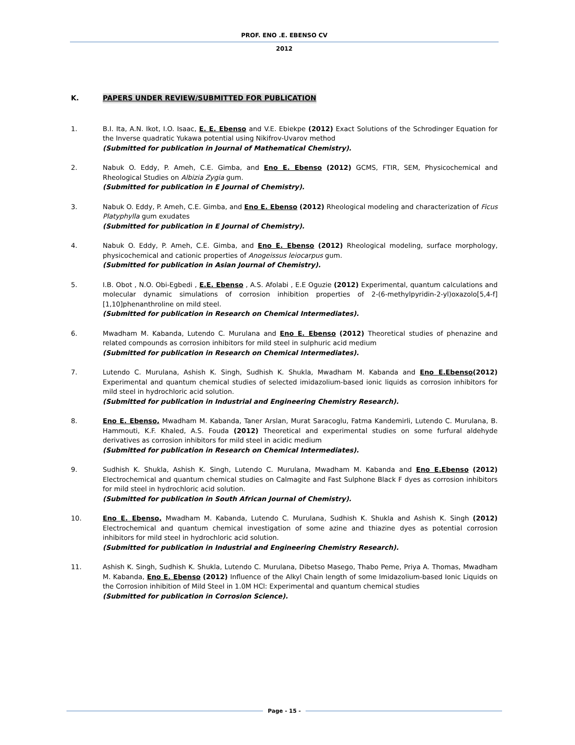PROF. ENO .E. EBENSO CV
2012
K. PAPERS UNDER REVIEW/SUBMITTED FOR PUBLICATION
1. B.I. Ita, A.N. Ikot, I.O. Isaac, E. E. Ebenso and V.E. Ebiekpe (2012) Exact Solutions of the Schrodinger Equation for the Inverse quadratic Yukawa potential using Nikifrov-Uvarov method
(Submitted for publication in Journal of Mathematical Chemistry).
2. Nabuk O. Eddy, P. Ameh, C.E. Gimba, and Eno E. Ebenso (2012) GCMS, FTIR, SEM, Physicochemical and Rheological Studies on Albizia Zygia gum.
(Submitted for publication in E Journal of Chemistry).
3. Nabuk O. Eddy, P. Ameh, C.E. Gimba, and Eno E. Ebenso (2012) Rheological modeling and characterization of Ficus Platyphylla gum exudates
(Submitted for publication in E Journal of Chemistry).
4. Nabuk O. Eddy, P. Ameh, C.E. Gimba, and Eno E. Ebenso (2012) Rheological modeling, surface morphology, physicochemical and cationic properties of Anogeissus leiocarpus gum.
(Submitted for publication in Asian Journal of Chemistry).
5. I.B. Obot , N.O. Obi-Egbedi , E.E. Ebenso , A.S. Afolabi , E.E Oguzie (2012) Experimental, quantum calculations and molecular dynamic simulations of corrosion inhibition properties of 2-(6-methylpyridin-2-yl)oxazolo[5,4-f][1,10]phenanthroline on mild steel.
(Submitted for publication in Research on Chemical Intermediates).
6. Mwadham M. Kabanda, Lutendo C. Murulana and Eno E. Ebenso (2012) Theoretical studies of phenazine and related compounds as corrosion inhibitors for mild steel in sulphuric acid medium
(Submitted for publication in Research on Chemical Intermediates).
7. Lutendo C. Murulana, Ashish K. Singh, Sudhish K. Shukla, Mwadham M. Kabanda and Eno E.Ebenso(2012) Experimental and quantum chemical studies of selected imidazolium-based ionic liquids as corrosion inhibitors for mild steel in hydrochloric acid solution.
(Submitted for publication in Industrial and Engineering Chemistry Research).
8. Eno E. Ebenso, Mwadham M. Kabanda, Taner Arslan, Murat Saracoglu, Fatma Kandemirli, Lutendo C. Murulana, B. Hammouti, K.F. Khaled, A.S. Fouda (2012) Theoretical and experimental studies on some furfural aldehyde derivatives as corrosion inhibitors for mild steel in acidic medium
(Submitted for publication in Research on Chemical Intermediates).
9. Sudhish K. Shukla, Ashish K. Singh, Lutendo C. Murulana, Mwadham M. Kabanda and Eno E.Ebenso (2012) Electrochemical and quantum chemical studies on Calmagite and Fast Sulphone Black F dyes as corrosion inhibitors for mild steel in hydrochloric acid solution.
(Submitted for publication in South African Journal of Chemistry).
10. Eno E. Ebenso, Mwadham M. Kabanda, Lutendo C. Murulana, Sudhish K. Shukla and Ashish K. Singh (2012) Electrochemical and quantum chemical investigation of some azine and thiazine dyes as potential corrosion inhibitors for mild steel in hydrochloric acid solution.
(Submitted for publication in Industrial and Engineering Chemistry Research).
11. Ashish K. Singh, Sudhish K. Shukla, Lutendo C. Murulana, Dibetso Masego, Thabo Peme, Priya A. Thomas, Mwadham M. Kabanda, Eno E. Ebenso (2012) Influence of the Alkyl Chain length of some Imidazolium-based Ionic Liquids on the Corrosion inhibition of Mild Steel in 1.0M HCl: Experimental and quantum chemical studies
(Submitted for publication in Corrosion Science).
Page - 15 -